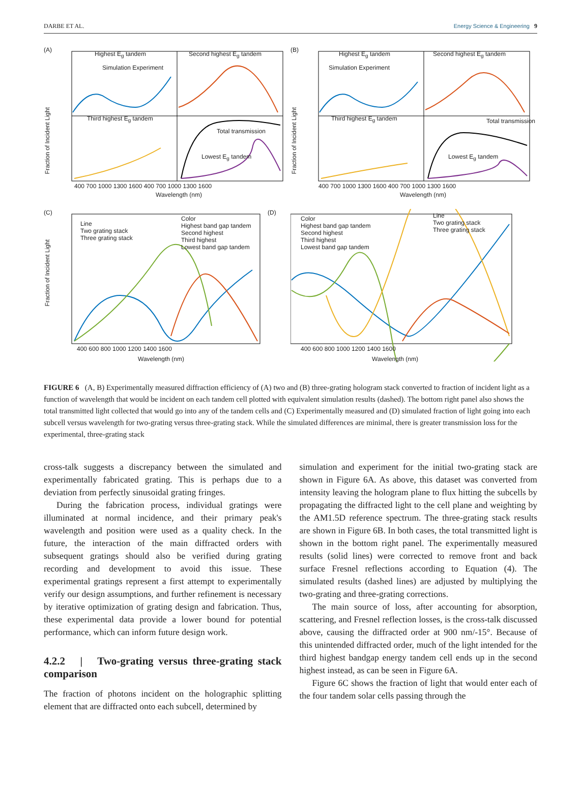DARBE ET AL. Energy Science & Engineering 9
(A)
Highest E<sub>g</sub> tandem Second highest E<sub>g</sub> tandem
Simulation Experiment
Third highest E<sub>g</sub> tandem
Total transmission
Lowest E<sub>g</sub> tandem
400 700 1000 1300 1600 400 700 1000 1300 1600
Wavelength (nm)
Fraction of Incident Light
(B)
Highest E<sub>g</sub> tandem Second highest E<sub>g</sub> tandem
Simulation Experiment
Third highest E<sub>g</sub> tandem Total transmission
Lowest E<sub>g</sub> tandem
400 700 1000 1300 1600 400 700 1000 1300 1600
Wavelength (nm)
Fraction of Incident Light
(C)
Line
Two grating stack
Three grating stack
Color
Highest band gap tandem
Second highest
Third highest
Lowest band gap tandem
400 600 800 1000 1200 1400 1600
Wavelength (nm)
Fraction of Incident Light
(D)
Color
Highest band gap tandem
Second highest
Third highest
Lowest band gap tandem
Line
Two grating stack
Three grating stack
400 600 800 1000 1200 1400 1600
Wavelength (nm)
FIGURE 6 (A, B) Experimentally measured diffraction efficiency of (A) two and (B) three-grating hologram stack converted to fraction of incident light as a function of wavelength that would be incident on each tandem cell plotted with equivalent simulation results (dashed). The bottom right panel also shows the total transmitted light collected that would go into any of the tandem cells and (C) Experimentally measured and (D) simulated fraction of light going into each subcell versus wavelength for two-grating versus three-grating stack. While the simulated differences are minimal, there is greater transmission loss for the experimental, three-grating stack
cross-talk suggests a discrepancy between the simulated and experimentally fabricated grating. This is perhaps due to a deviation from perfectly sinusoidal grating fringes.
During the fabrication process, individual gratings were illuminated at normal incidence, and their primary peak's wavelength and position were used as a quality check. In the future, the interaction of the main diffracted orders with subsequent gratings should also be verified during grating recording and development to avoid this issue. These experimental gratings represent a first attempt to experimentally verify our design assumptions, and further refinement is necessary by iterative optimization of grating design and fabrication. Thus, these experimental data provide a lower bound for potential performance, which can inform future design work.
4.2.2 | Two-grating versus three-grating stack comparison
The fraction of photons incident on the holographic splitting element that are diffracted onto each subcell, determined by
simulation and experiment for the initial two-grating stack are shown in Figure 6A. As above, this dataset was converted from intensity leaving the hologram plane to flux hitting the subcells by propagating the diffracted light to the cell plane and weighting by the AM1.5D reference spectrum. The three-grating stack results are shown in Figure 6B. In both cases, the total transmitted light is shown in the bottom right panel. The experimentally measured results (solid lines) were corrected to remove front and back surface Fresnel reflections according to Equation (4). The simulated results (dashed lines) are adjusted by multiplying the two-grating and three-grating corrections.
The main source of loss, after accounting for absorption, scattering, and Fresnel reflection losses, is the cross-talk discussed above, causing the diffracted order at 900 nm/-15°. Because of this unintended diffracted order, much of the light intended for the third highest bandgap energy tandem cell ends up in the second highest instead, as can be seen in Figure 6A.
Figure 6C shows the fraction of light that would enter each of the four tandem solar cells passing through the